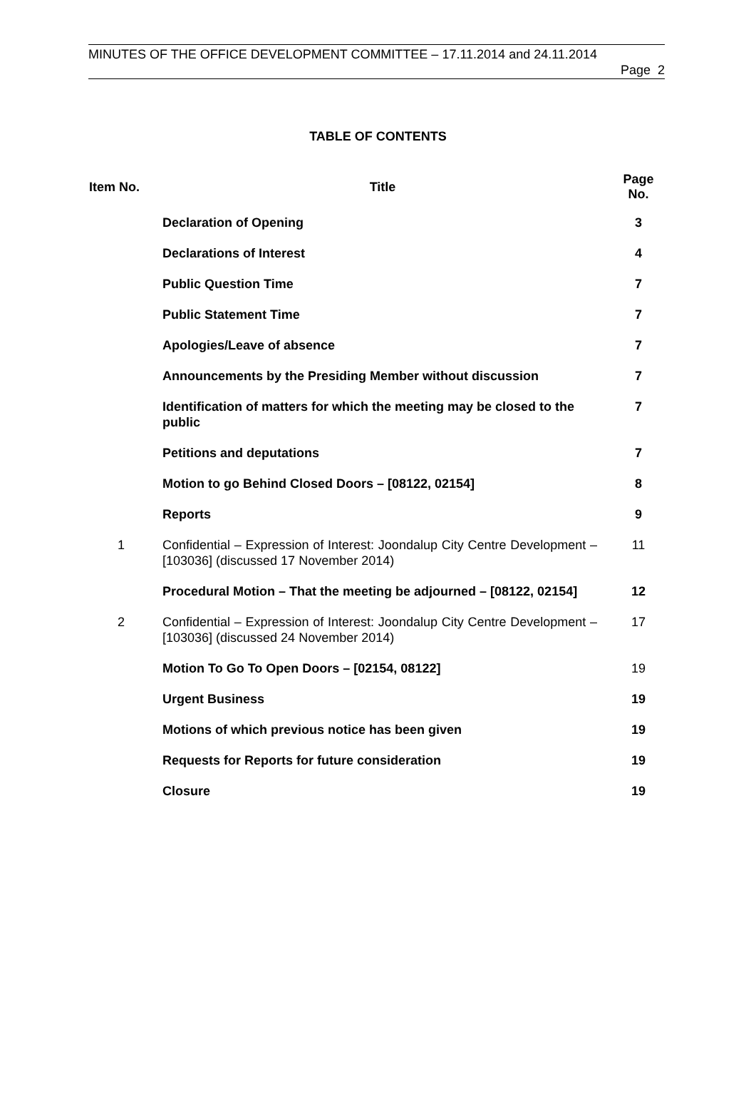MINUTES OF THE OFFICE DEVELOPMENT COMMITTEE – 17.11.2014 and 24.11.2014
Page 2
TABLE OF CONTENTS
| Item No. | Title | Page No. |
| --- | --- | --- |
| | Declaration of Opening | 3 |
| | Declarations of Interest | 4 |
| | Public Question Time | 7 |
| | Public Statement Time | 7 |
| | Apologies/Leave of absence | 7 |
| | Announcements by the Presiding Member without discussion | 7 |
| | Identification of matters for which the meeting may be closed to the public | 7 |
| | Petitions and deputations | 7 |
| | Motion to go Behind Closed Doors – [08122, 02154] | 8 |
| | Reports | 9 |
| 1 | Confidential – Expression of Interest: Joondalup City Centre Development – [103036] (discussed 17 November 2014) | 11 |
| | Procedural Motion – That the meeting be adjourned – [08122, 02154] | 12 |
| 2 | Confidential – Expression of Interest: Joondalup City Centre Development – [103036] (discussed 24 November 2014) | 17 |
| | Motion To Go To Open Doors – [02154, 08122] | 19 |
| | Urgent Business | 19 |
| | Motions of which previous notice has been given | 19 |
| | Requests for Reports for future consideration | 19 |
| | Closure | 19 |